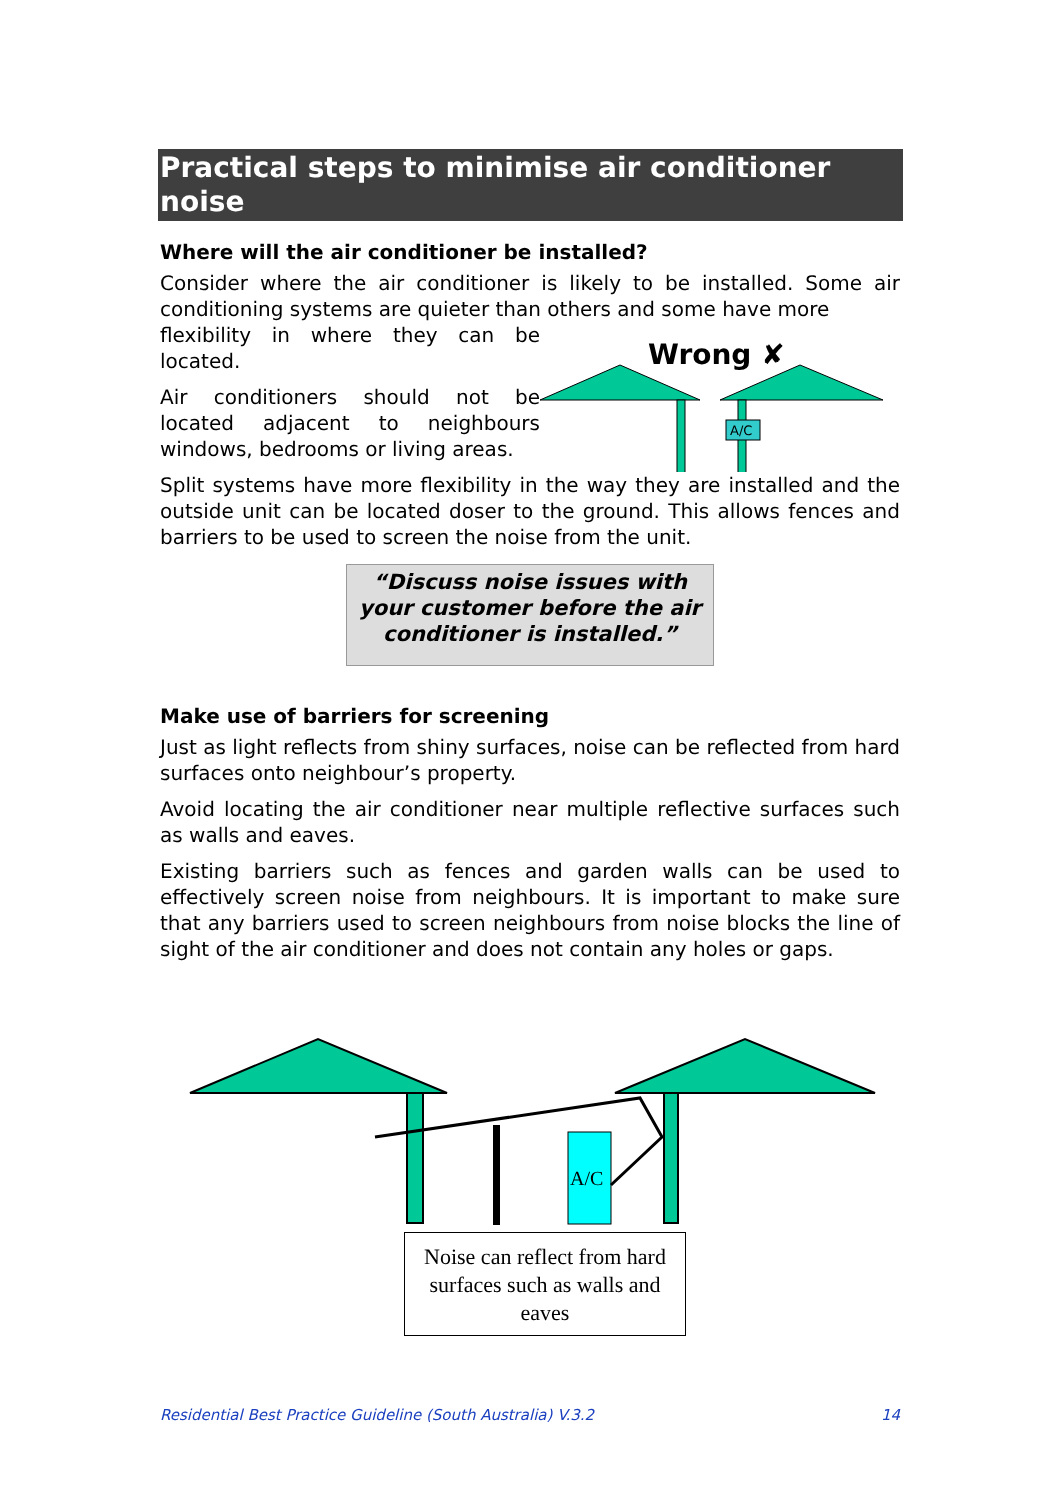Practical steps to minimise air conditioner noise
Where will the air conditioner be installed?
Consider where the air conditioner is likely to be installed. Some air conditioning systems are quieter than others and some have more
flexibility in where they can be located.
Air conditioners should not be located adjacent to neighbours windows, bedrooms or living areas.
Wrong ✘
A/C
Split systems have more flexibility in the way they are installed and the outside unit can be located doser to the ground. This allows fences and barriers to be used to screen the noise from the unit.
“Discuss noise issues with your customer before the air conditioner is installed.”
Make use of barriers for screening
Just as light reflects from shiny surfaces, noise can be reflected from hard surfaces onto neighbour’s property.
Avoid locating the air conditioner near multiple reflective surfaces such as walls and eaves.
Existing barriers such as fences and garden walls can be used to effectively screen noise from neighbours. It is important to make sure that any barriers used to screen neighbours from noise blocks the line of sight of the air conditioner and does not contain any holes or gaps.
A/C
Noise can reflect from hard surfaces such as walls and eaves
Residential Best Practice Guideline (South Australia) V.3.2 14